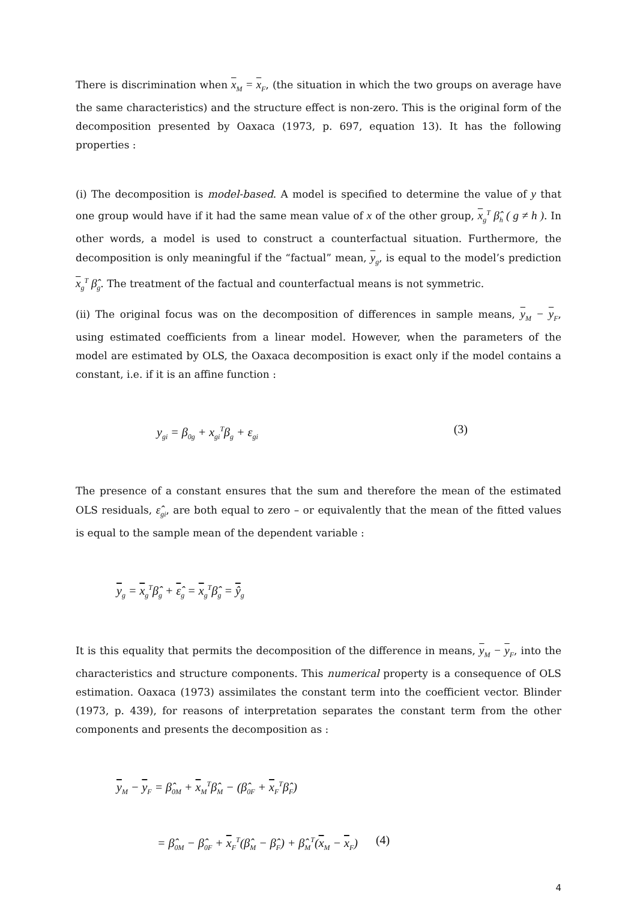There is discrimination when x<sub>M</sub> = x<sub>F</sub>, (the situation in which the two groups on average have the same characteristics) and the structure effect is non-zero. This is the original form of the decomposition presented by Oaxaca (1973, p. 697, equation 13). It has the following properties :
(i) The decomposition is model-based. A model is specified to determine the value of y that one group would have if it had the same mean value of x of the other group, x<sub>g</sub><sup>T</sup> β̂<sub>h</sub> ( g ≠ h ). In other words, a model is used to construct a counterfactual situation. Furthermore, the decomposition is only meaningful if the “factual” mean, y<sub>g</sub>, is equal to the model’s prediction x<sub>g</sub><sup>T</sup> β̂<sub>g</sub>. The treatment of the factual and counterfactual means is not symmetric.
(ii) The original focus was on the decomposition of differences in sample means, y<sub>M</sub> − y<sub>F</sub>, using estimated coefficients from a linear model. However, when the parameters of the model are estimated by OLS, the Oaxaca decomposition is exact only if the model contains a constant, i.e. if it is an affine function :
y<sub>gi</sub> = β<sub>0g</sub> + x<sub>gi</sub><sup>T</sup>β<sub>g</sub> + ε<sub>gi</sub> (3)
The presence of a constant ensures that the sum and therefore the mean of the estimated OLS residuals, ε̂<sub>gi</sub>, are both equal to zero – or equivalently that the mean of the fitted values is equal to the sample mean of the dependent variable :
y<sub>g</sub> = x<sub>g</sub><sup>T</sup>β̂<sub>g</sub> + ε̂<sub>g</sub> = x<sub>g</sub><sup>T</sup>β̂<sub>g</sub> = ŷ<sub>g</sub>
It is this equality that permits the decomposition of the difference in means, y<sub>M</sub> − y<sub>F</sub>, into the characteristics and structure components. This numerical property is a consequence of OLS estimation. Oaxaca (1973) assimilates the constant term into the coefficient vector. Blinder (1973, p. 439), for reasons of interpretation separates the constant term from the other components and presents the decomposition as :
y<sub>M</sub> − y<sub>F</sub> = β̂<sub>0M</sub> + x<sub>M</sub><sup>T</sup>β̂<sub>M</sub> − (β̂<sub>0F</sub> + x<sub>F</sub><sup>T</sup>β̂<sub>F</sub>)
= β̂<sub>0M</sub> − β̂<sub>0F</sub> + x<sub>F</sub><sup>T</sup>(β̂<sub>M</sub> − β̂<sub>F</sub>) + β̂<sub>M</sub><sup>T</sup>(x<sub>M</sub> − x<sub>F</sub>) (4)
4